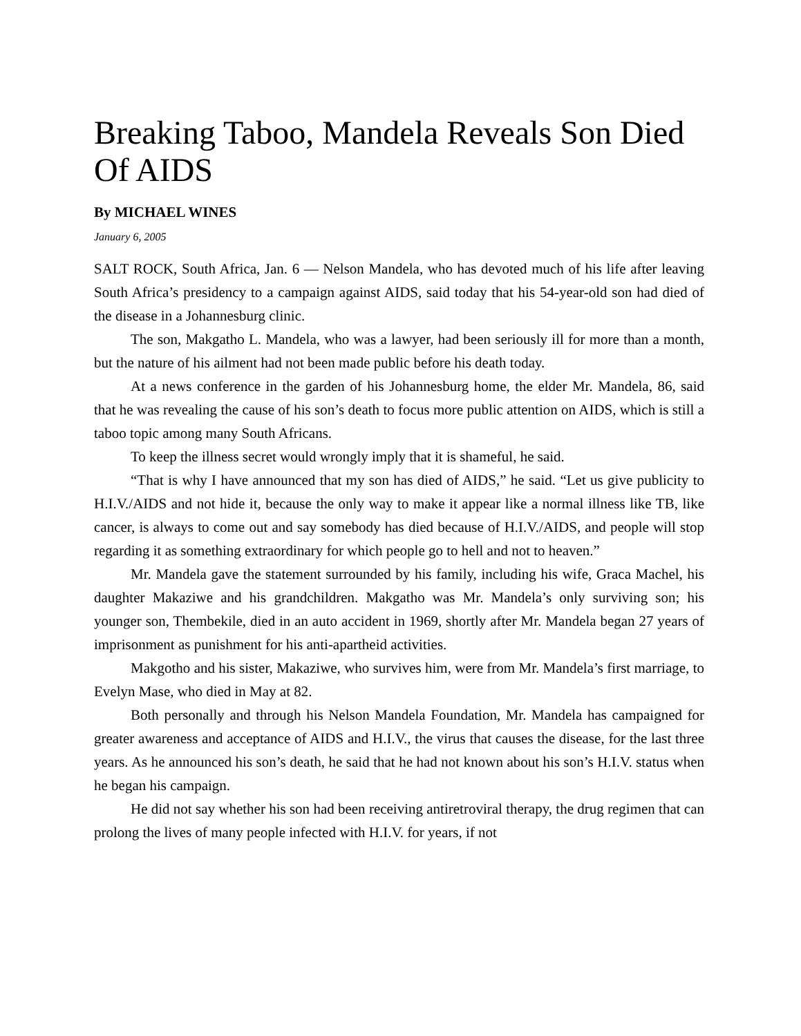Breaking Taboo, Mandela Reveals Son Died Of AIDS
By MICHAEL WINES
January 6, 2005
SALT ROCK, South Africa, Jan. 6 — Nelson Mandela, who has devoted much of his life after leaving South Africa’s presidency to a campaign against AIDS, said today that his 54-year-old son had died of the disease in a Johannesburg clinic.
The son, Makgatho L. Mandela, who was a lawyer, had been seriously ill for more than a month, but the nature of his ailment had not been made public before his death today.
At a news conference in the garden of his Johannesburg home, the elder Mr. Mandela, 86, said that he was revealing the cause of his son’s death to focus more public attention on AIDS, which is still a taboo topic among many South Africans.
To keep the illness secret would wrongly imply that it is shameful, he said.
“That is why I have announced that my son has died of AIDS,” he said. “Let us give publicity to H.I.V./AIDS and not hide it, because the only way to make it appear like a normal illness like TB, like cancer, is always to come out and say somebody has died because of H.I.V./AIDS, and people will stop regarding it as something extraordinary for which people go to hell and not to heaven.”
Mr. Mandela gave the statement surrounded by his family, including his wife, Graca Machel, his daughter Makaziwe and his grandchildren. Makgatho was Mr. Mandela’s only surviving son; his younger son, Thembekile, died in an auto accident in 1969, shortly after Mr. Mandela began 27 years of imprisonment as punishment for his anti-apartheid activities.
Makgotho and his sister, Makaziwe, who survives him, were from Mr. Mandela’s first marriage, to Evelyn Mase, who died in May at 82.
Both personally and through his Nelson Mandela Foundation, Mr. Mandela has campaigned for greater awareness and acceptance of AIDS and H.I.V., the virus that causes the disease, for the last three years. As he announced his son’s death, he said that he had not known about his son’s H.I.V. status when he began his campaign.
He did not say whether his son had been receiving antiretroviral therapy, the drug regimen that can prolong the lives of many people infected with H.I.V. for years, if not